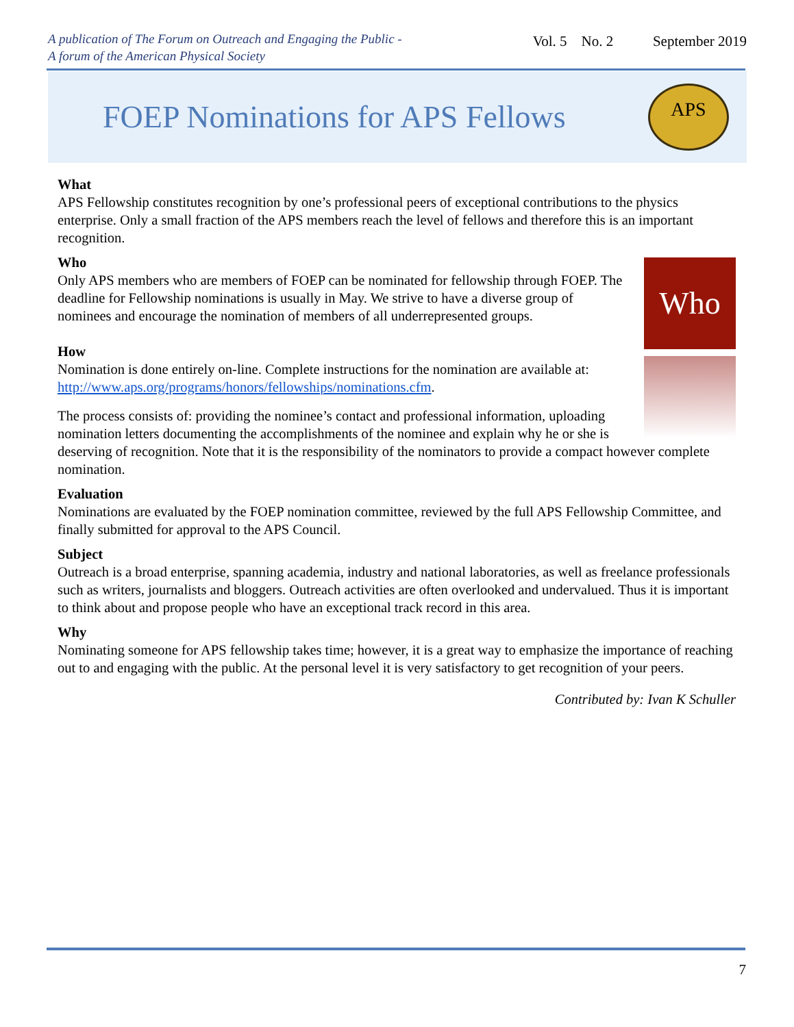A publication of The Forum on Outreach and Engaging the Public -
A forum of the American Physical Society
Vol. 5 No. 2 September 2019
FOEP Nominations for APS Fellows
APS
What
APS Fellowship constitutes recognition by one’s professional peers of exceptional contributions to the physics enterprise. Only a small fraction of the APS members reach the level of fellows and therefore this is an important recognition.
Who
Who
Only APS members who are members of FOEP can be nominated for fellowship through FOEP. The deadline for Fellowship nominations is usually in May. We strive to have a diverse group of nominees and encourage the nomination of members of all underrepresented groups.
How
Nomination is done entirely on-line. Complete instructions for the nomination are available at: http://www.aps.org/programs/honors/fellowships/nominations.cfm.
The process consists of: providing the nominee’s contact and professional information, uploading nomination letters documenting the accomplishments of the nominee and explain why he or she is deserving of recognition. Note that it is the responsibility of the nominators to provide a compact however complete nomination.
Evaluation
Nominations are evaluated by the FOEP nomination committee, reviewed by the full APS Fellowship Committee, and finally submitted for approval to the APS Council.
Subject
Outreach is a broad enterprise, spanning academia, industry and national laboratories, as well as freelance professionals such as writers, journalists and bloggers. Outreach activities are often overlooked and undervalued. Thus it is important to think about and propose people who have an exceptional track record in this area.
Why
Nominating someone for APS fellowship takes time; however, it is a great way to emphasize the importance of reaching out to and engaging with the public. At the personal level it is very satisfactory to get recognition of your peers.
Contributed by: Ivan K Schuller
7